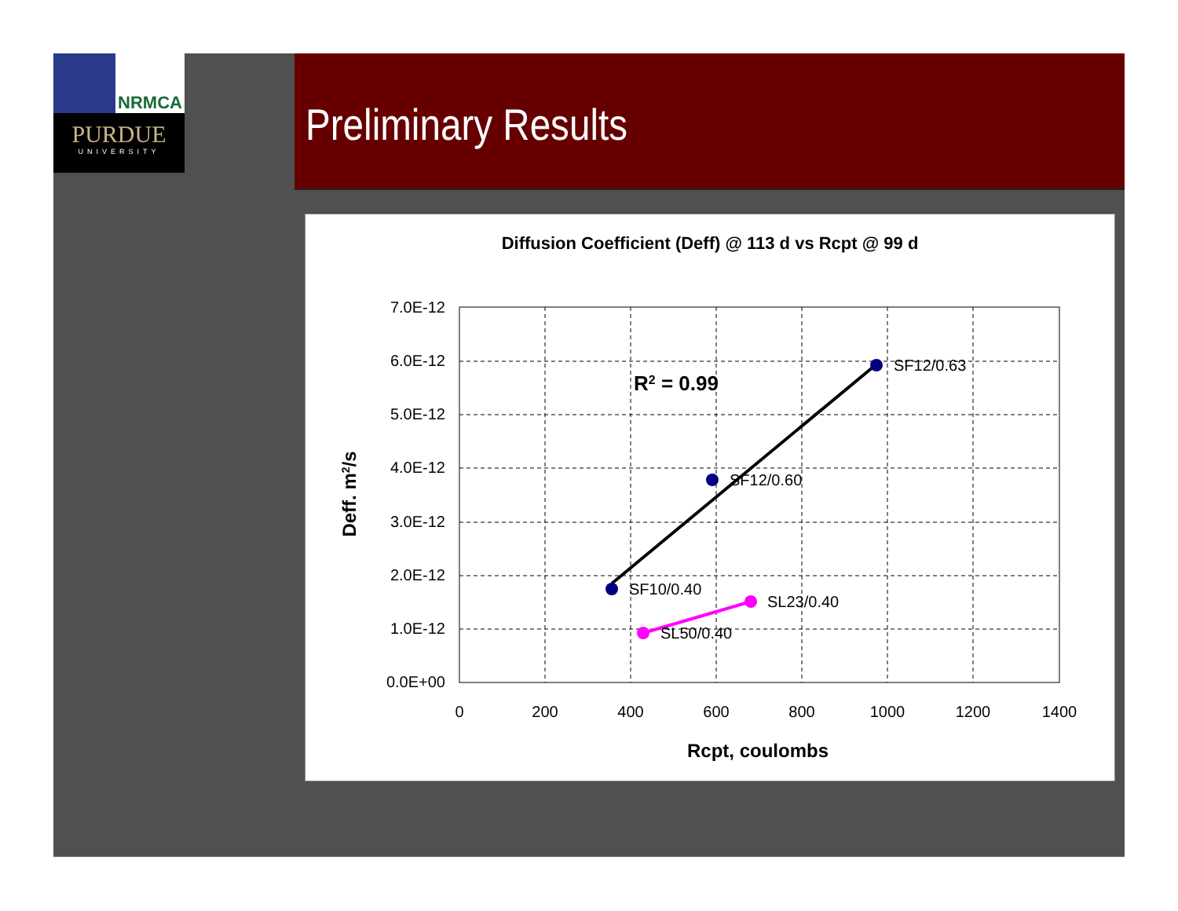NRMCA
PURDUE
UNIVERSITY
Preliminary Results
Diffusion Coefficient (Deff) @ 113 d vs Rcpt @ 99 d
7.0E-12
6.0E-12
5.0E-12
4.0E-12
3.0E-12
2.0E-12
1.0E-12
0.0E+00
0
200
400
600
800
1000
1200
1400
Rcpt, coulombs
Deff. m2/s
SF12/0.63
SF12/0.60
SF10/0.40
SL23/0.40
SL50/0.40
R2 = 0.99